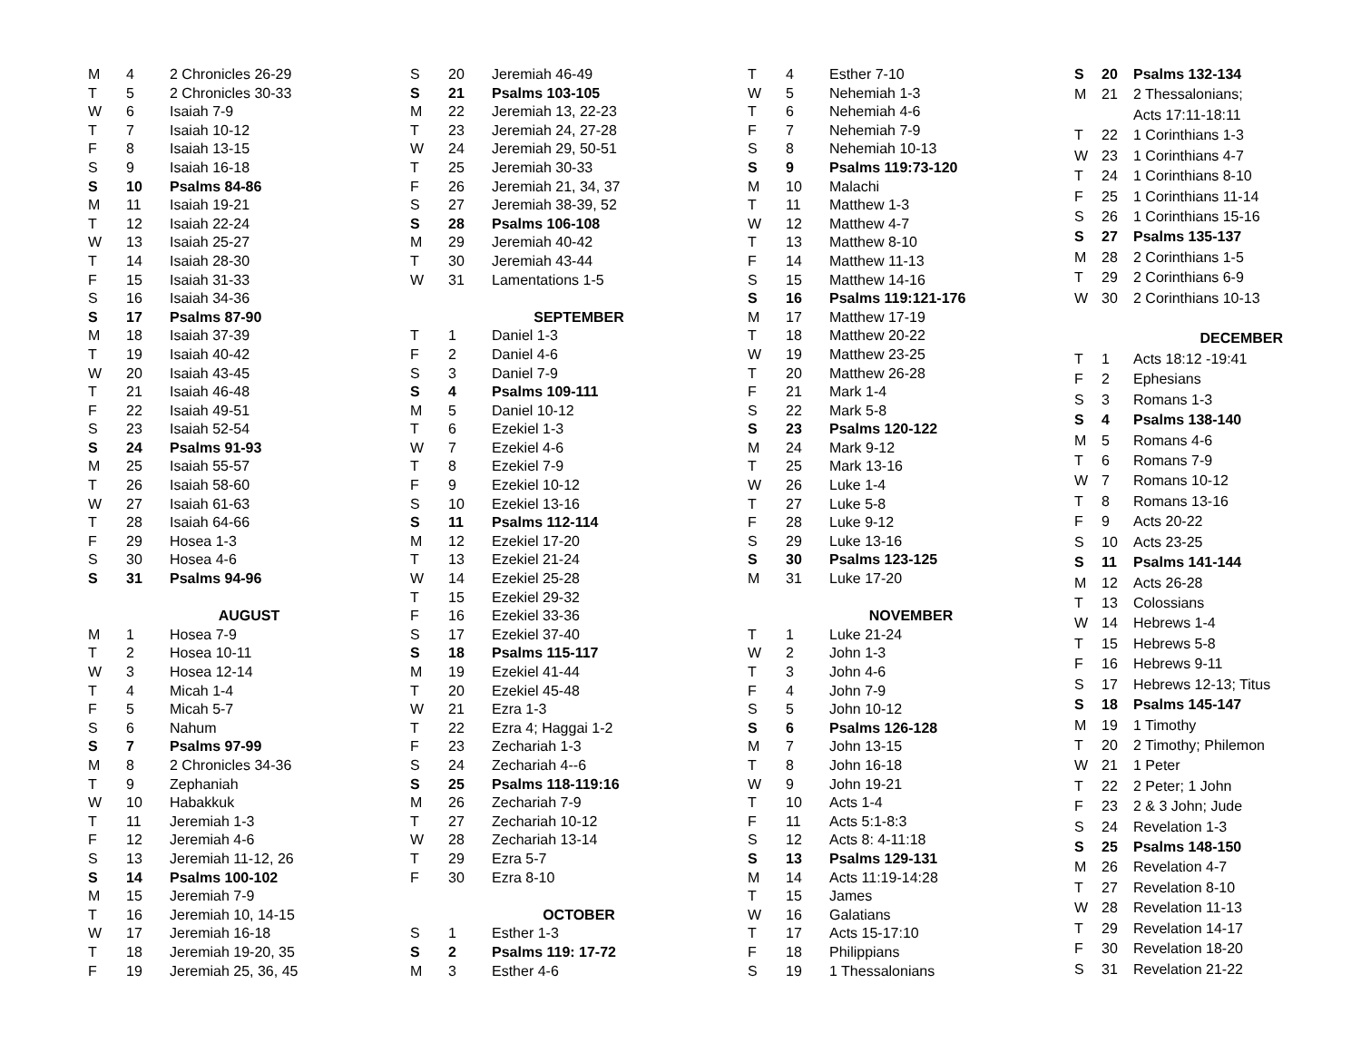| M | 4 | 2 Chronicles 26-29 |
| T | 5 | 2 Chronicles 30-33 |
| W | 6 | Isaiah 7-9 |
| T | 7 | Isaiah 10-12 |
| F | 8 | Isaiah 13-15 |
| S | 9 | Isaiah 16-18 |
| S | 10 | Psalms 84-86 |
| M | 11 | Isaiah 19-21 |
| T | 12 | Isaiah 22-24 |
| W | 13 | Isaiah 25-27 |
| T | 14 | Isaiah 28-30 |
| F | 15 | Isaiah 31-33 |
| S | 16 | Isaiah 34-36 |
| S | 17 | Psalms 87-90 |
| M | 18 | Isaiah 37-39 |
| T | 19 | Isaiah 40-42 |
| W | 20 | Isaiah 43-45 |
| T | 21 | Isaiah 46-48 |
| F | 22 | Isaiah 49-51 |
| S | 23 | Isaiah 52-54 |
| S | 24 | Psalms 91-93 |
| M | 25 | Isaiah 55-57 |
| T | 26 | Isaiah 58-60 |
| W | 27 | Isaiah 61-63 |
| T | 28 | Isaiah 64-66 |
| F | 29 | Hosea 1-3 |
| S | 30 | Hosea 4-6 |
| S | 31 | Psalms 94-96 |
| AUGUST | | |
| M | 1 | Hosea 7-9 |
| T | 2 | Hosea 10-11 |
| W | 3 | Hosea 12-14 |
| T | 4 | Micah 1-4 |
| F | 5 | Micah 5-7 |
| S | 6 | Nahum |
| S | 7 | Psalms 97-99 |
| M | 8 | 2 Chronicles 34-36 |
| T | 9 | Zephaniah |
| W | 10 | Habakkuk |
| T | 11 | Jeremiah 1-3 |
| F | 12 | Jeremiah 4-6 |
| S | 13 | Jeremiah 11-12, 26 |
| S | 14 | Psalms 100-102 |
| M | 15 | Jeremiah 7-9 |
| T | 16 | Jeremiah 10, 14-15 |
| W | 17 | Jeremiah 16-18 |
| T | 18 | Jeremiah 19-20, 35 |
| F | 19 | Jeremiah 25, 36, 45 |
| S | 20 | Jeremiah 46-49 |
| S | 21 | Psalms 103-105 |
| M | 22 | Jeremiah 13, 22-23 |
| T | 23 | Jeremiah 24, 27-28 |
| W | 24 | Jeremiah 29, 50-51 |
| T | 25 | Jeremiah 30-33 |
| F | 26 | Jeremiah 21, 34, 37 |
| S | 27 | Jeremiah 38-39, 52 |
| S | 28 | Psalms 106-108 |
| M | 29 | Jeremiah 40-42 |
| T | 30 | Jeremiah 43-44 |
| W | 31 | Lamentations 1-5 |
| SEPTEMBER | | |
| T | 1 | Daniel 1-3 |
| F | 2 | Daniel 4-6 |
| S | 3 | Daniel 7-9 |
| S | 4 | Psalms 109-111 |
| M | 5 | Daniel 10-12 |
| T | 6 | Ezekiel 1-3 |
| W | 7 | Ezekiel 4-6 |
| T | 8 | Ezekiel 7-9 |
| F | 9 | Ezekiel 10-12 |
| S | 10 | Ezekiel 13-16 |
| S | 11 | Psalms 112-114 |
| M | 12 | Ezekiel 17-20 |
| T | 13 | Ezekiel 21-24 |
| W | 14 | Ezekiel 25-28 |
| T | 15 | Ezekiel 29-32 |
| F | 16 | Ezekiel 33-36 |
| S | 17 | Ezekiel 37-40 |
| S | 18 | Psalms 115-117 |
| M | 19 | Ezekiel 41-44 |
| T | 20 | Ezekiel 45-48 |
| W | 21 | Ezra 1-3 |
| T | 22 | Ezra 4; Haggai 1-2 |
| F | 23 | Zechariah 1-3 |
| S | 24 | Zechariah 4--6 |
| S | 25 | Psalms 118-119:16 |
| M | 26 | Zechariah 7-9 |
| T | 27 | Zechariah 10-12 |
| W | 28 | Zechariah 13-14 |
| T | 29 | Ezra 5-7 |
| F | 30 | Ezra 8-10 |
| OCTOBER | | |
| S | 1 | Esther 1-3 |
| S | 2 | Psalms 119: 17-72 |
| M | 3 | Esther 4-6 |
| T | 4 | Esther 7-10 |
| W | 5 | Nehemiah 1-3 |
| T | 6 | Nehemiah 4-6 |
| F | 7 | Nehemiah 7-9 |
| S | 8 | Nehemiah 10-13 |
| S | 9 | Psalms 119:73-120 |
| M | 10 | Malachi |
| T | 11 | Matthew 1-3 |
| W | 12 | Matthew 4-7 |
| T | 13 | Matthew 8-10 |
| F | 14 | Matthew 11-13 |
| S | 15 | Matthew 14-16 |
| S | 16 | Psalms 119:121-176 |
| M | 17 | Matthew 17-19 |
| T | 18 | Matthew 20-22 |
| W | 19 | Matthew 23-25 |
| T | 20 | Matthew 26-28 |
| F | 21 | Mark 1-4 |
| S | 22 | Mark 5-8 |
| S | 23 | Psalms 120-122 |
| M | 24 | Mark 9-12 |
| T | 25 | Mark 13-16 |
| W | 26 | Luke 1-4 |
| T | 27 | Luke 5-8 |
| F | 28 | Luke 9-12 |
| S | 29 | Luke 13-16 |
| S | 30 | Psalms 123-125 |
| M | 31 | Luke 17-20 |
| NOVEMBER | | |
| T | 1 | Luke 21-24 |
| W | 2 | John 1-3 |
| T | 3 | John 4-6 |
| F | 4 | John 7-9 |
| S | 5 | John 10-12 |
| S | 6 | Psalms 126-128 |
| M | 7 | John 13-15 |
| T | 8 | John 16-18 |
| W | 9 | John 19-21 |
| T | 10 | Acts 1-4 |
| F | 11 | Acts 5:1-8:3 |
| S | 12 | Acts 8: 4-11:18 |
| S | 13 | Psalms 129-131 |
| M | 14 | Acts 11:19-14:28 |
| T | 15 | James |
| W | 16 | Galatians |
| T | 17 | Acts 15-17:10 |
| F | 18 | Philippians |
| S | 19 | 1 Thessalonians |
| S | 20 | Psalms 132-134 |
| M | 21 | 2 Thessalonians; |
| | | Acts 17:11-18:11 |
| T | 22 | 1 Corinthians 1-3 |
| W | 23 | 1 Corinthians 4-7 |
| T | 24 | 1 Corinthians 8-10 |
| F | 25 | 1 Corinthians 11-14 |
| S | 26 | 1 Corinthians 15-16 |
| S | 27 | Psalms 135-137 |
| M | 28 | 2 Corinthians 1-5 |
| T | 29 | 2 Corinthians 6-9 |
| W | 30 | 2 Corinthians 10-13 |
| DECEMBER | | |
| T | 1 | Acts 18:12 -19:41 |
| F | 2 | Ephesians |
| S | 3 | Romans 1-3 |
| S | 4 | Psalms 138-140 |
| M | 5 | Romans 4-6 |
| T | 6 | Romans 7-9 |
| W | 7 | Romans 10-12 |
| T | 8 | Romans 13-16 |
| F | 9 | Acts 20-22 |
| S | 10 | Acts 23-25 |
| S | 11 | Psalms 141-144 |
| M | 12 | Acts 26-28 |
| T | 13 | Colossians |
| W | 14 | Hebrews 1-4 |
| T | 15 | Hebrews 5-8 |
| F | 16 | Hebrews 9-11 |
| S | 17 | Hebrews 12-13; Titus |
| S | 18 | Psalms 145-147 |
| M | 19 | 1 Timothy |
| T | 20 | 2 Timothy; Philemon |
| W | 21 | 1 Peter |
| T | 22 | 2 Peter; 1 John |
| F | 23 | 2 & 3 John; Jude |
| S | 24 | Revelation 1-3 |
| S | 25 | Psalms 148-150 |
| M | 26 | Revelation 4-7 |
| T | 27 | Revelation 8-10 |
| W | 28 | Revelation 11-13 |
| T | 29 | Revelation 14-17 |
| F | 30 | Revelation 18-20 |
| S | 31 | Revelation 21-22 |